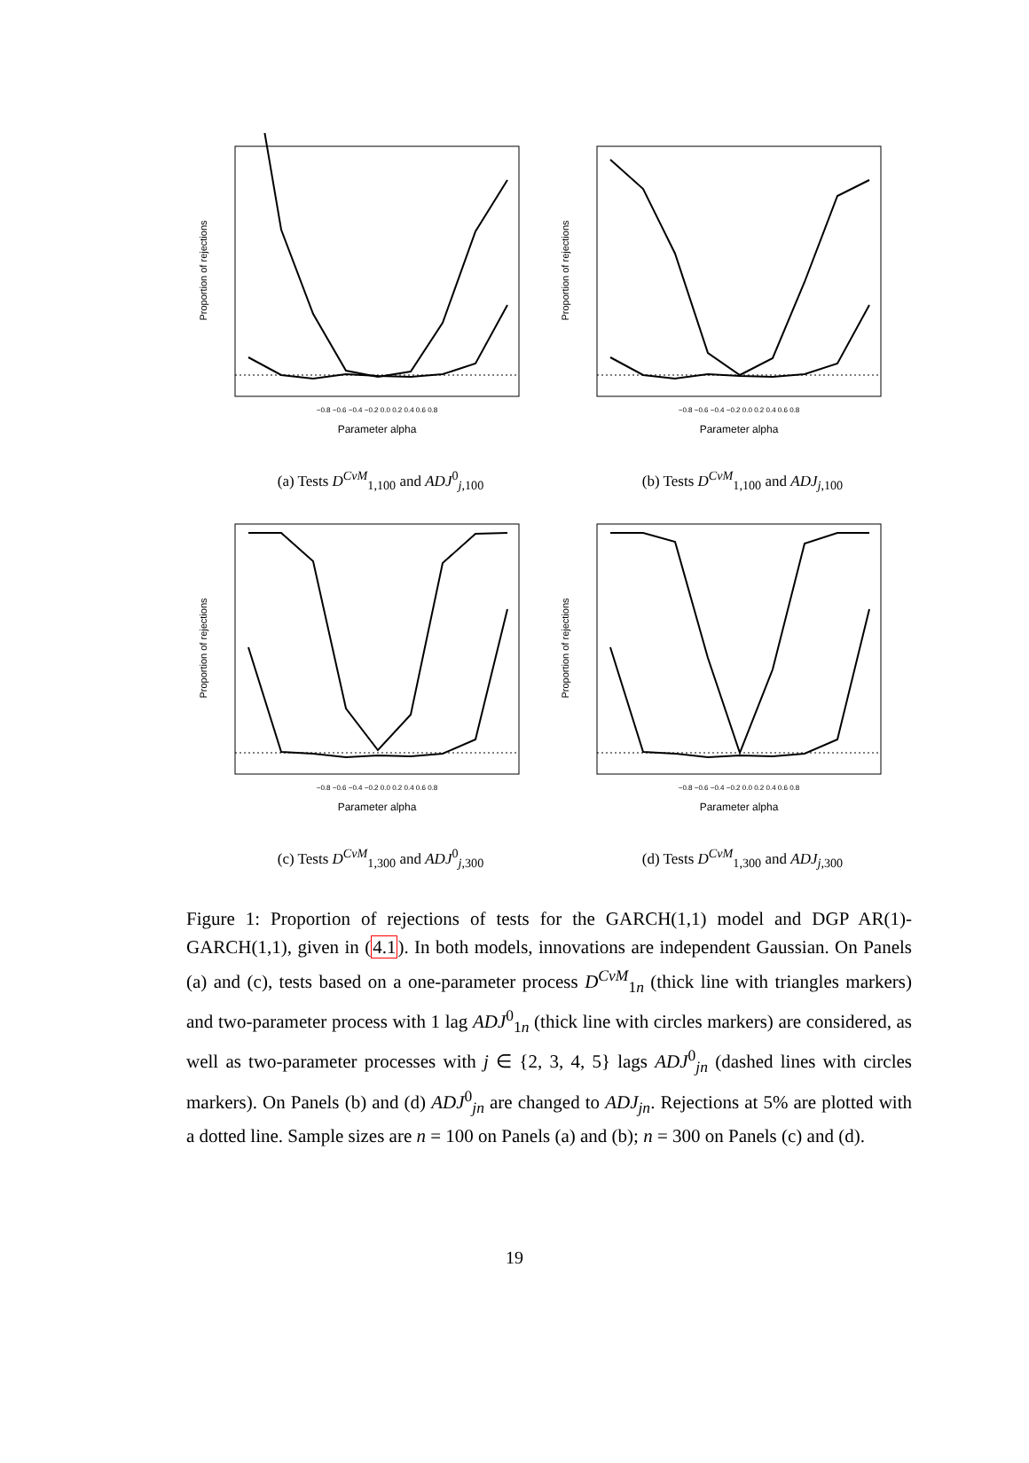−0.8 −0.6 −0.4 −0.2 0.0 0.2 0.4 0.6 0.8
Parameter alpha
Proportion of rejections
(a) Tests D<sup>CvM</sup><sub>1,100</sub> and ADJ<sup>0</sup><sub>j,100</sub>
−0.8 −0.6 −0.4 −0.2 0.0 0.2 0.4 0.6 0.8
Parameter alpha
Proportion of rejections
(b) Tests D<sup>CvM</sup><sub>1,100</sub> and ADJ<sub>j,100</sub>
−0.8 −0.6 −0.4 −0.2 0.0 0.2 0.4 0.6 0.8
Parameter alpha
Proportion of rejections
(c) Tests D<sup>CvM</sup><sub>1,300</sub> and ADJ<sup>0</sup><sub>j,300</sub>
−0.8 −0.6 −0.4 −0.2 0.0 0.2 0.4 0.6 0.8
Parameter alpha
Proportion of rejections
(d) Tests D<sup>CvM</sup><sub>1,300</sub> and ADJ<sub>j,300</sub>
Figure 1: Proportion of rejections of tests for the GARCH(1,1) model and DGP AR(1)-GARCH(1,1), given in (4.1). In both models, innovations are independent Gaussian. On Panels (a) and (c), tests based on a one-parameter process D<sup>CvM</sup><sub>1n</sub> (thick line with triangles markers) and two-parameter process with 1 lag ADJ<sup>0</sup><sub>1n</sub> (thick line with circles markers) are considered, as well as two-parameter processes with j ∈ {2, 3, 4, 5} lags ADJ<sup>0</sup><sub>jn</sub> (dashed lines with circles markers). On Panels (b) and (d) ADJ<sup>0</sup><sub>jn</sub> are changed to ADJ<sub>jn</sub>. Rejections at 5% are plotted with a dotted line. Sample sizes are n = 100 on Panels (a) and (b); n = 300 on Panels (c) and (d).
19